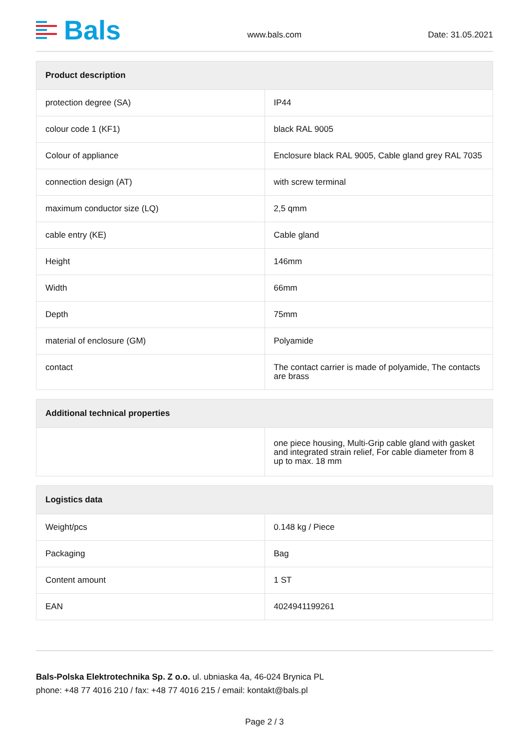Bals
www.bals.com
Date: 31.05.2021
| Product description | |
| --- | --- |
| protection degree (SA) | IP44 |
| colour code 1 (KF1) | black RAL 9005 |
| Colour of appliance | Enclosure black RAL 9005, Cable gland grey RAL 7035 |
| connection design (AT) | with screw terminal |
| maximum conductor size (LQ) | 2,5 qmm |
| cable entry (KE) | Cable gland |
| Height | 146mm |
| Width | 66mm |
| Depth | 75mm |
| material of enclosure (GM) | Polyamide |
| contact | The contact carrier is made of polyamide, The contacts are brass |
| Additional technical properties | |
| --- | --- |
| | one piece housing, Multi-Grip cable gland with gasket and integrated strain relief, For cable diameter from 8 up to max. 18 mm |
| Logistics data | |
| --- | --- |
| Weight/pcs | 0.148 kg / Piece |
| Packaging | Bag |
| Content amount | 1 ST |
| EAN | 4024941199261 |
Bals-Polska Elektrotechnika Sp. Z o.o. ul. ubniaska 4a, 46-024 Brynica PL
phone: +48 77 4016 210 / fax: +48 77 4016 215 / email: kontakt@bals.pl
Page 2 / 3